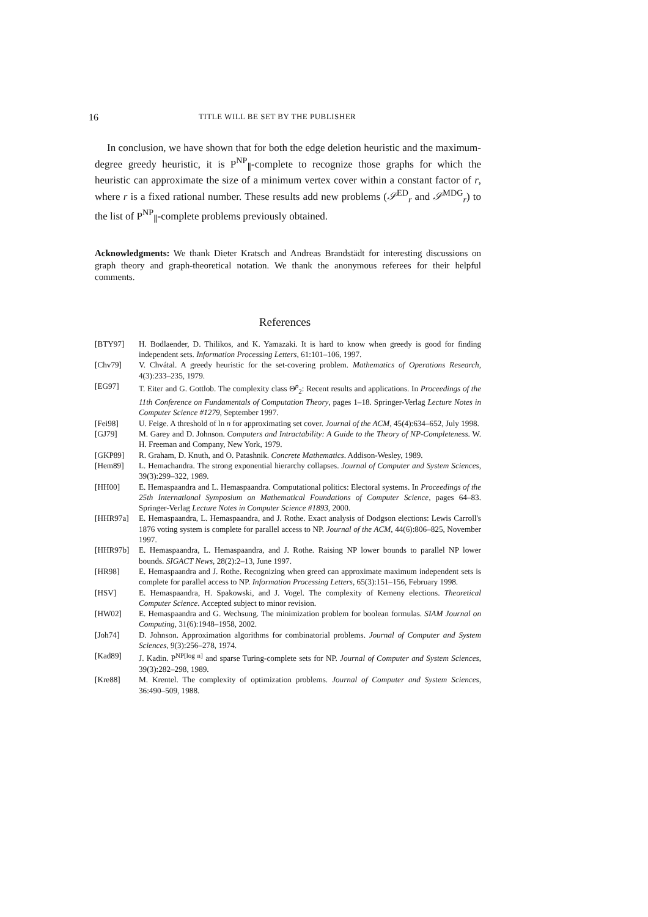16 TITLE WILL BE SET BY THE PUBLISHER
In conclusion, we have shown that for both the edge deletion heuristic and the maximum-degree greedy heuristic, it is P<sup>NP</sup><sub>∥</sub>-complete to recognize those graphs for which the heuristic can approximate the size of a minimum vertex cover within a constant factor of r, where r is a fixed rational number. These results add new problems (𝒮<sup>ED</sup><sub>r</sub> and 𝒮<sup>MDG</sup><sub>r</sub>) to the list of P<sup>NP</sup><sub>∥</sub>-complete problems previously obtained.
Acknowledgments: We thank Dieter Kratsch and Andreas Brandstädt for interesting discussions on graph theory and graph-theoretical notation. We thank the anonymous referees for their helpful comments.
References
[BTY97] H. Bodlaender, D. Thilikos, and K. Yamazaki. It is hard to know when greedy is good for finding independent sets. Information Processing Letters, 61:101–106, 1997.
[Chv79] V. Chvátal. A greedy heuristic for the set-covering problem. Mathematics of Operations Research, 4(3):233–235, 1979.
[EG97] T. Eiter and G. Gottlob. The complexity class Θ<sup>p</sup><sub>2</sub>: Recent results and applications. In Proceedings of the 11th Conference on Fundamentals of Computation Theory, pages 1–18. Springer-Verlag Lecture Notes in Computer Science #1279, September 1997.
[Fei98] U. Feige. A threshold of ln n for approximating set cover. Journal of the ACM, 45(4):634–652, July 1998.
[GJ79] M. Garey and D. Johnson. Computers and Intractability: A Guide to the Theory of NP-Completeness. W. H. Freeman and Company, New York, 1979.
[GKP89] R. Graham, D. Knuth, and O. Patashnik. Concrete Mathematics. Addison-Wesley, 1989.
[Hem89] L. Hemachandra. The strong exponential hierarchy collapses. Journal of Computer and System Sciences, 39(3):299–322, 1989.
[HH00] E. Hemaspaandra and L. Hemaspaandra. Computational politics: Electoral systems. In Proceedings of the 25th International Symposium on Mathematical Foundations of Computer Science, pages 64–83. Springer-Verlag Lecture Notes in Computer Science #1893, 2000.
[HHR97a] E. Hemaspaandra, L. Hemaspaandra, and J. Rothe. Exact analysis of Dodgson elections: Lewis Carroll's 1876 voting system is complete for parallel access to NP. Journal of the ACM, 44(6):806–825, November 1997.
[HHR97b] E. Hemaspaandra, L. Hemaspaandra, and J. Rothe. Raising NP lower bounds to parallel NP lower bounds. SIGACT News, 28(2):2–13, June 1997.
[HR98] E. Hemaspaandra and J. Rothe. Recognizing when greed can approximate maximum independent sets is complete for parallel access to NP. Information Processing Letters, 65(3):151–156, February 1998.
[HSV] E. Hemaspaandra, H. Spakowski, and J. Vogel. The complexity of Kemeny elections. Theoretical Computer Science. Accepted subject to minor revision.
[HW02] E. Hemaspaandra and G. Wechsung. The minimization problem for boolean formulas. SIAM Journal on Computing, 31(6):1948–1958, 2002.
[Joh74] D. Johnson. Approximation algorithms for combinatorial problems. Journal of Computer and System Sciences, 9(3):256–278, 1974.
[Kad89] J. Kadin. P<sup>NP[log n]</sup> and sparse Turing-complete sets for NP. Journal of Computer and System Sciences, 39(3):282–298, 1989.
[Kre88] M. Krentel. The complexity of optimization problems. Journal of Computer and System Sciences, 36:490–509, 1988.